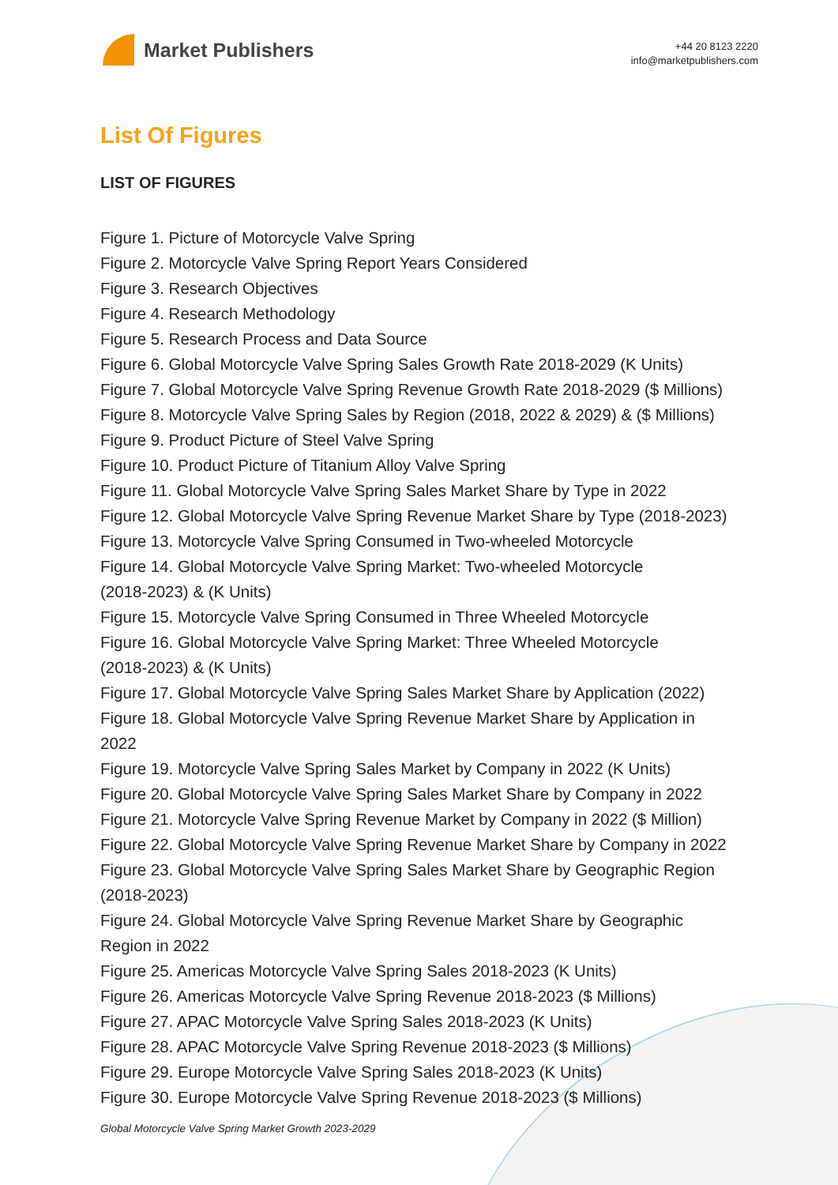Market Publishers
+44 20 8123 2220
info@marketpublishers.com
List Of Figures
LIST OF FIGURES
Figure 1. Picture of Motorcycle Valve Spring
Figure 2. Motorcycle Valve Spring Report Years Considered
Figure 3. Research Objectives
Figure 4. Research Methodology
Figure 5. Research Process and Data Source
Figure 6. Global Motorcycle Valve Spring Sales Growth Rate 2018-2029 (K Units)
Figure 7. Global Motorcycle Valve Spring Revenue Growth Rate 2018-2029 ($ Millions)
Figure 8. Motorcycle Valve Spring Sales by Region (2018, 2022 & 2029) & ($ Millions)
Figure 9. Product Picture of Steel Valve Spring
Figure 10. Product Picture of Titanium Alloy Valve Spring
Figure 11. Global Motorcycle Valve Spring Sales Market Share by Type in 2022
Figure 12. Global Motorcycle Valve Spring Revenue Market Share by Type (2018-2023)
Figure 13. Motorcycle Valve Spring Consumed in Two-wheeled Motorcycle
Figure 14. Global Motorcycle Valve Spring Market: Two-wheeled Motorcycle
(2018-2023) & (K Units)
Figure 15. Motorcycle Valve Spring Consumed in Three Wheeled Motorcycle
Figure 16. Global Motorcycle Valve Spring Market: Three Wheeled Motorcycle
(2018-2023) & (K Units)
Figure 17. Global Motorcycle Valve Spring Sales Market Share by Application (2022)
Figure 18. Global Motorcycle Valve Spring Revenue Market Share by Application in
2022
Figure 19. Motorcycle Valve Spring Sales Market by Company in 2022 (K Units)
Figure 20. Global Motorcycle Valve Spring Sales Market Share by Company in 2022
Figure 21. Motorcycle Valve Spring Revenue Market by Company in 2022 ($ Million)
Figure 22. Global Motorcycle Valve Spring Revenue Market Share by Company in 2022
Figure 23. Global Motorcycle Valve Spring Sales Market Share by Geographic Region
(2018-2023)
Figure 24. Global Motorcycle Valve Spring Revenue Market Share by Geographic
Region in 2022
Figure 25. Americas Motorcycle Valve Spring Sales 2018-2023 (K Units)
Figure 26. Americas Motorcycle Valve Spring Revenue 2018-2023 ($ Millions)
Figure 27. APAC Motorcycle Valve Spring Sales 2018-2023 (K Units)
Figure 28. APAC Motorcycle Valve Spring Revenue 2018-2023 ($ Millions)
Figure 29. Europe Motorcycle Valve Spring Sales 2018-2023 (K Units)
Figure 30. Europe Motorcycle Valve Spring Revenue 2018-2023 ($ Millions)
Global Motorcycle Valve Spring Market Growth 2023-2029